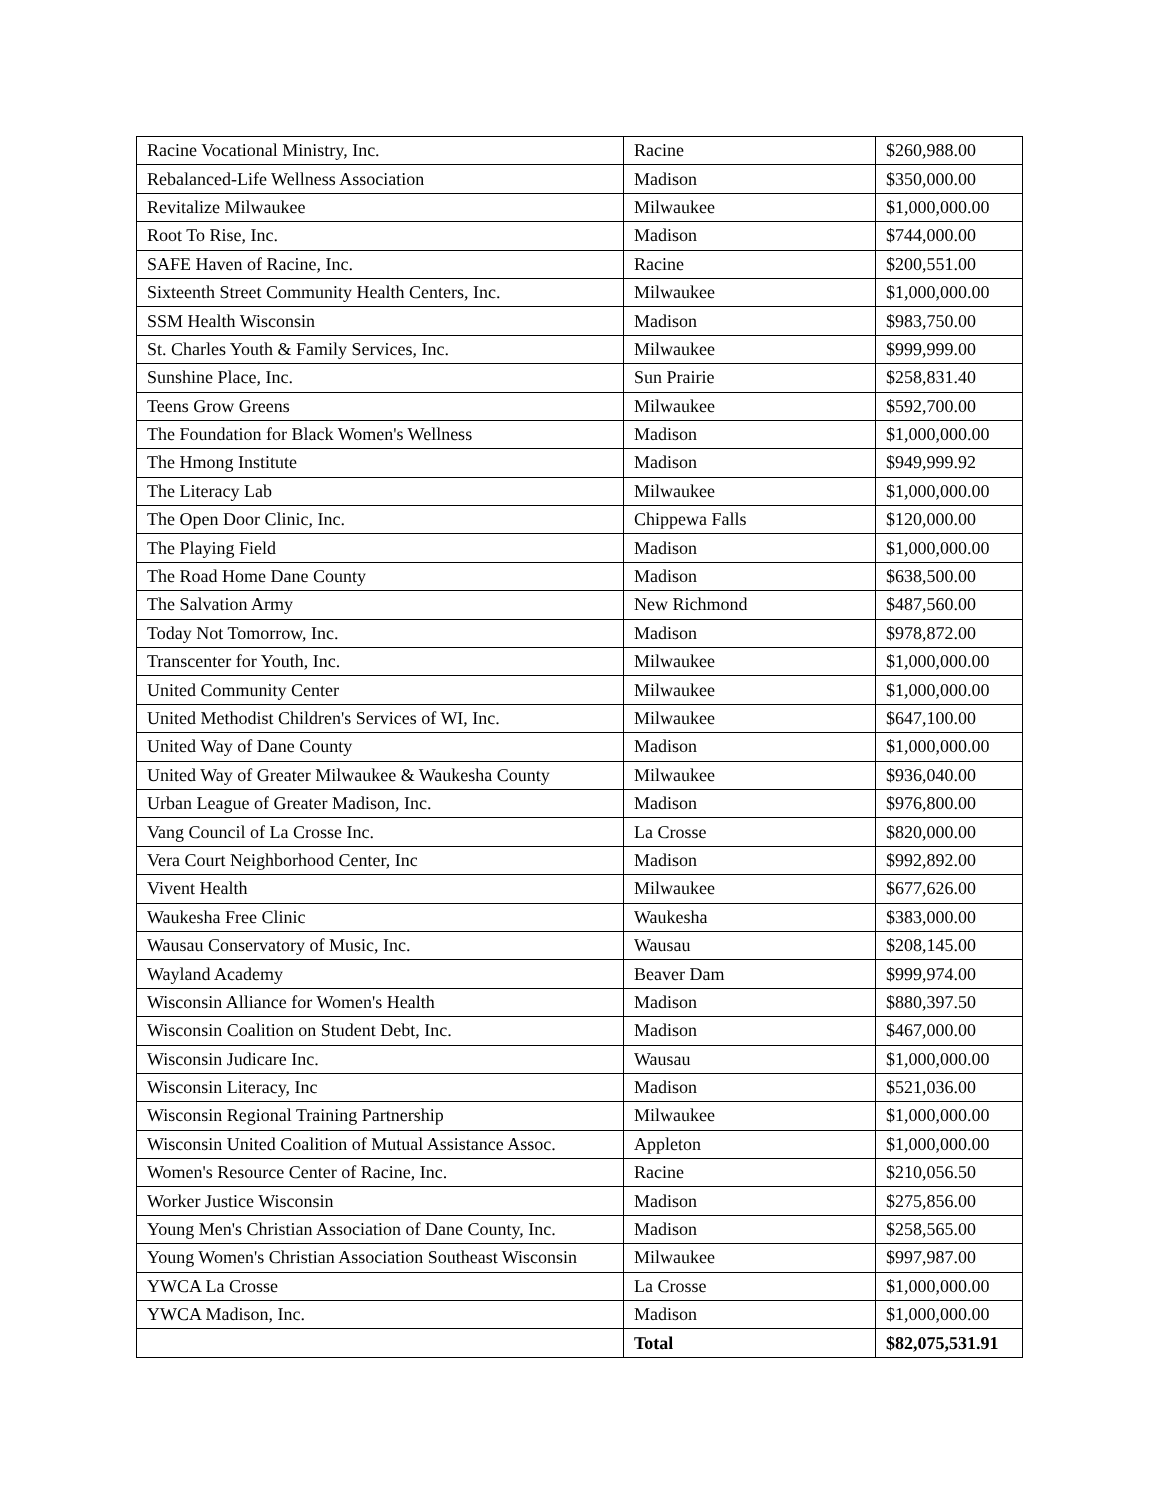| Racine Vocational Ministry, Inc. | Racine | $260,988.00 |
| Rebalanced-Life Wellness Association | Madison | $350,000.00 |
| Revitalize Milwaukee | Milwaukee | $1,000,000.00 |
| Root To Rise, Inc. | Madison | $744,000.00 |
| SAFE Haven of Racine, Inc. | Racine | $200,551.00 |
| Sixteenth Street Community Health Centers, Inc. | Milwaukee | $1,000,000.00 |
| SSM Health Wisconsin | Madison | $983,750.00 |
| St. Charles Youth & Family Services, Inc. | Milwaukee | $999,999.00 |
| Sunshine Place, Inc. | Sun Prairie | $258,831.40 |
| Teens Grow Greens | Milwaukee | $592,700.00 |
| The Foundation for Black Women's Wellness | Madison | $1,000,000.00 |
| The Hmong Institute | Madison | $949,999.92 |
| The Literacy Lab | Milwaukee | $1,000,000.00 |
| The Open Door Clinic, Inc. | Chippewa Falls | $120,000.00 |
| The Playing Field | Madison | $1,000,000.00 |
| The Road Home Dane County | Madison | $638,500.00 |
| The Salvation Army | New Richmond | $487,560.00 |
| Today Not Tomorrow, Inc. | Madison | $978,872.00 |
| Transcenter for Youth, Inc. | Milwaukee | $1,000,000.00 |
| United Community Center | Milwaukee | $1,000,000.00 |
| United Methodist Children's Services of WI, Inc. | Milwaukee | $647,100.00 |
| United Way of Dane County | Madison | $1,000,000.00 |
| United Way of Greater Milwaukee & Waukesha County | Milwaukee | $936,040.00 |
| Urban League of Greater Madison, Inc. | Madison | $976,800.00 |
| Vang Council of La Crosse Inc. | La Crosse | $820,000.00 |
| Vera Court Neighborhood Center, Inc | Madison | $992,892.00 |
| Vivent Health | Milwaukee | $677,626.00 |
| Waukesha Free Clinic | Waukesha | $383,000.00 |
| Wausau Conservatory of Music, Inc. | Wausau | $208,145.00 |
| Wayland Academy | Beaver Dam | $999,974.00 |
| Wisconsin Alliance for Women's Health | Madison | $880,397.50 |
| Wisconsin Coalition on Student Debt, Inc. | Madison | $467,000.00 |
| Wisconsin Judicare Inc. | Wausau | $1,000,000.00 |
| Wisconsin Literacy, Inc | Madison | $521,036.00 |
| Wisconsin Regional Training Partnership | Milwaukee | $1,000,000.00 |
| Wisconsin United Coalition of Mutual Assistance Assoc. | Appleton | $1,000,000.00 |
| Women's Resource Center of Racine, Inc. | Racine | $210,056.50 |
| Worker Justice Wisconsin | Madison | $275,856.00 |
| Young Men's Christian Association of Dane County, Inc. | Madison | $258,565.00 |
| Young Women's Christian Association Southeast Wisconsin | Milwaukee | $997,987.00 |
| YWCA La Crosse | La Crosse | $1,000,000.00 |
| YWCA Madison, Inc. | Madison | $1,000,000.00 |
| | Total | $82,075,531.91 |